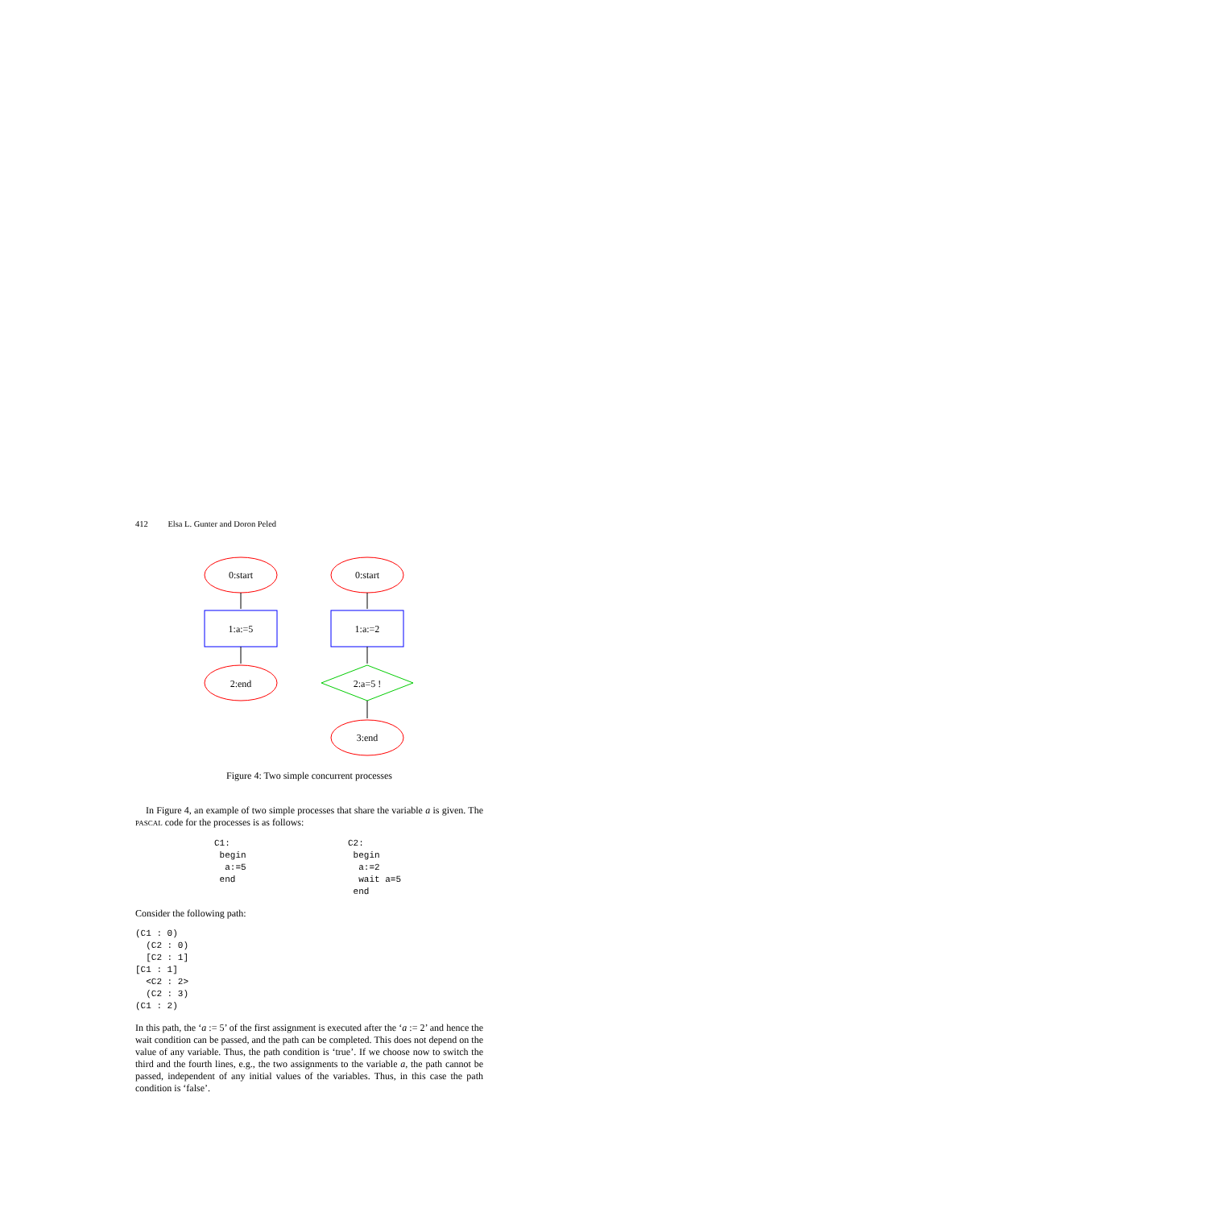412 Elsa L. Gunter and Doron Peled
0:start
1:a:=5
2:end
0:start
1:a:=2
2:a=5 !
3:end
Figure 4: Two simple concurrent processes
In Figure 4, an example of two simple processes that share the variable a is given. The PASCAL code for the processes is as follows:
C1:
 begin
  a:=5
 end
C2:
 begin
  a:=2
  wait a=5
 end
Consider the following path:
(C1 : 0)
  (C2 : 0)
  [C2 : 1]
[C1 : 1]
  <C2 : 2>
  (C2 : 3)
(C1 : 2)
In this path, the ‘a := 5’ of the first assignment is executed after the ‘a := 2’ and hence the wait condition can be passed, and the path can be completed. This does not depend on the value of any variable. Thus, the path condition is ‘true’. If we choose now to switch the third and the fourth lines, e.g., the two assignments to the variable a, the path cannot be passed, independent of any initial values of the variables. Thus, in this case the path condition is ‘false’.